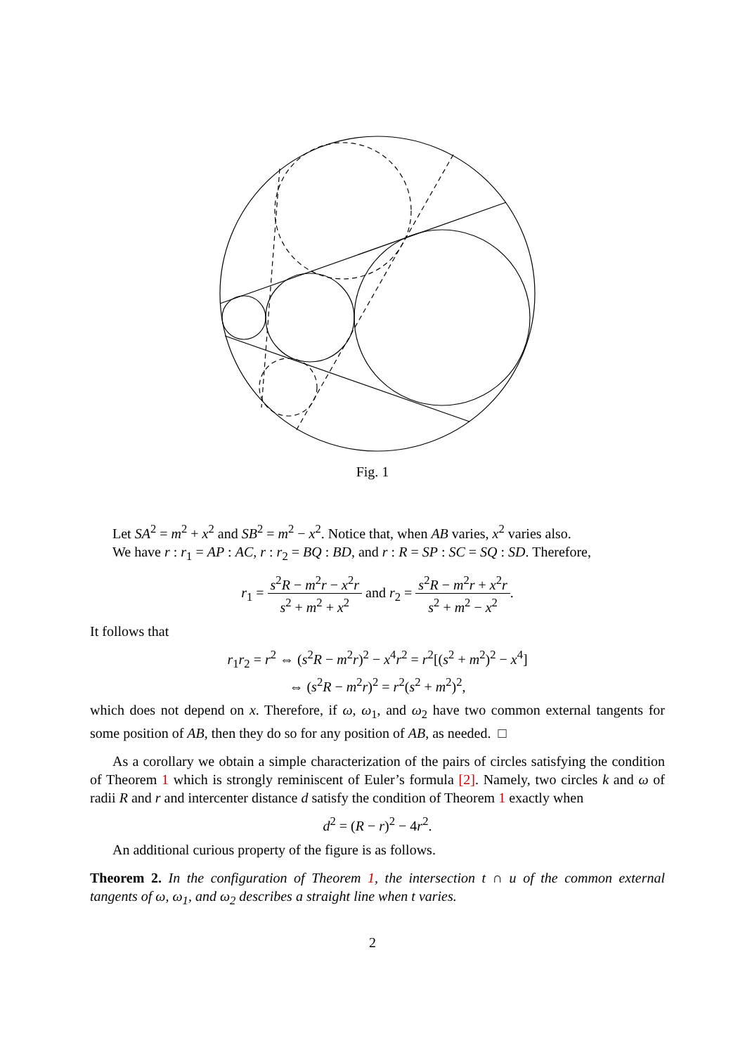Fig. 1
Let SA<sup>2</sup> = m<sup>2</sup> + x<sup>2</sup> and SB<sup>2</sup> = m<sup>2</sup> − x<sup>2</sup>. Notice that, when AB varies, x<sup>2</sup> varies also.
We have r : r<sub>1</sub> = AP : AC, r : r<sub>2</sub> = BQ : BD, and r : R = SP : SC = SQ : SD. Therefore,
r<sub>1</sub> = s<sup>2</sup>R − m<sup>2</sup>r − x<sup>2</sup>r s<sup>2</sup> + m<sup>2</sup> + x<sup>2</sup> and r<sub>2</sub> = s<sup>2</sup>R − m<sup>2</sup>r + x<sup>2</sup>r s<sup>2</sup> + m<sup>2</sup> − x<sup>2</sup>.
It follows that
r<sub>1</sub>r<sub>2</sub> = r<sup>2</sup> ⇔ (s<sup>2</sup>R − m<sup>2</sup>r)<sup>2</sup> − x<sup>4</sup>r<sup>2</sup> = r<sup>2</sup>[(s<sup>2</sup> + m<sup>2</sup>)<sup>2</sup> − x<sup>4</sup>]
⇔ (s<sup>2</sup>R − m<sup>2</sup>r)<sup>2</sup> = r<sup>2</sup>(s<sup>2</sup> + m<sup>2</sup>)<sup>2</sup>,
which does not depend on x. Therefore, if ω, ω<sub>1</sub>, and ω<sub>2</sub> have two common external tangents for some position of AB, then they do so for any position of AB, as needed. □
As a corollary we obtain a simple characterization of the pairs of circles satisfying the condition of Theorem 1 which is strongly reminiscent of Euler’s formula [2]. Namely, two circles k and ω of radii R and r and intercenter distance d satisfy the condition of Theorem 1 exactly when
d<sup>2</sup> = (R − r)<sup>2</sup> − 4r<sup>2</sup>.
An additional curious property of the figure is as follows.
Theorem 2. In the configuration of Theorem 1, the intersection t ∩ u of the common external tangents of ω, ω<sub>1</sub>, and ω<sub>2</sub> describes a straight line when t varies.
2